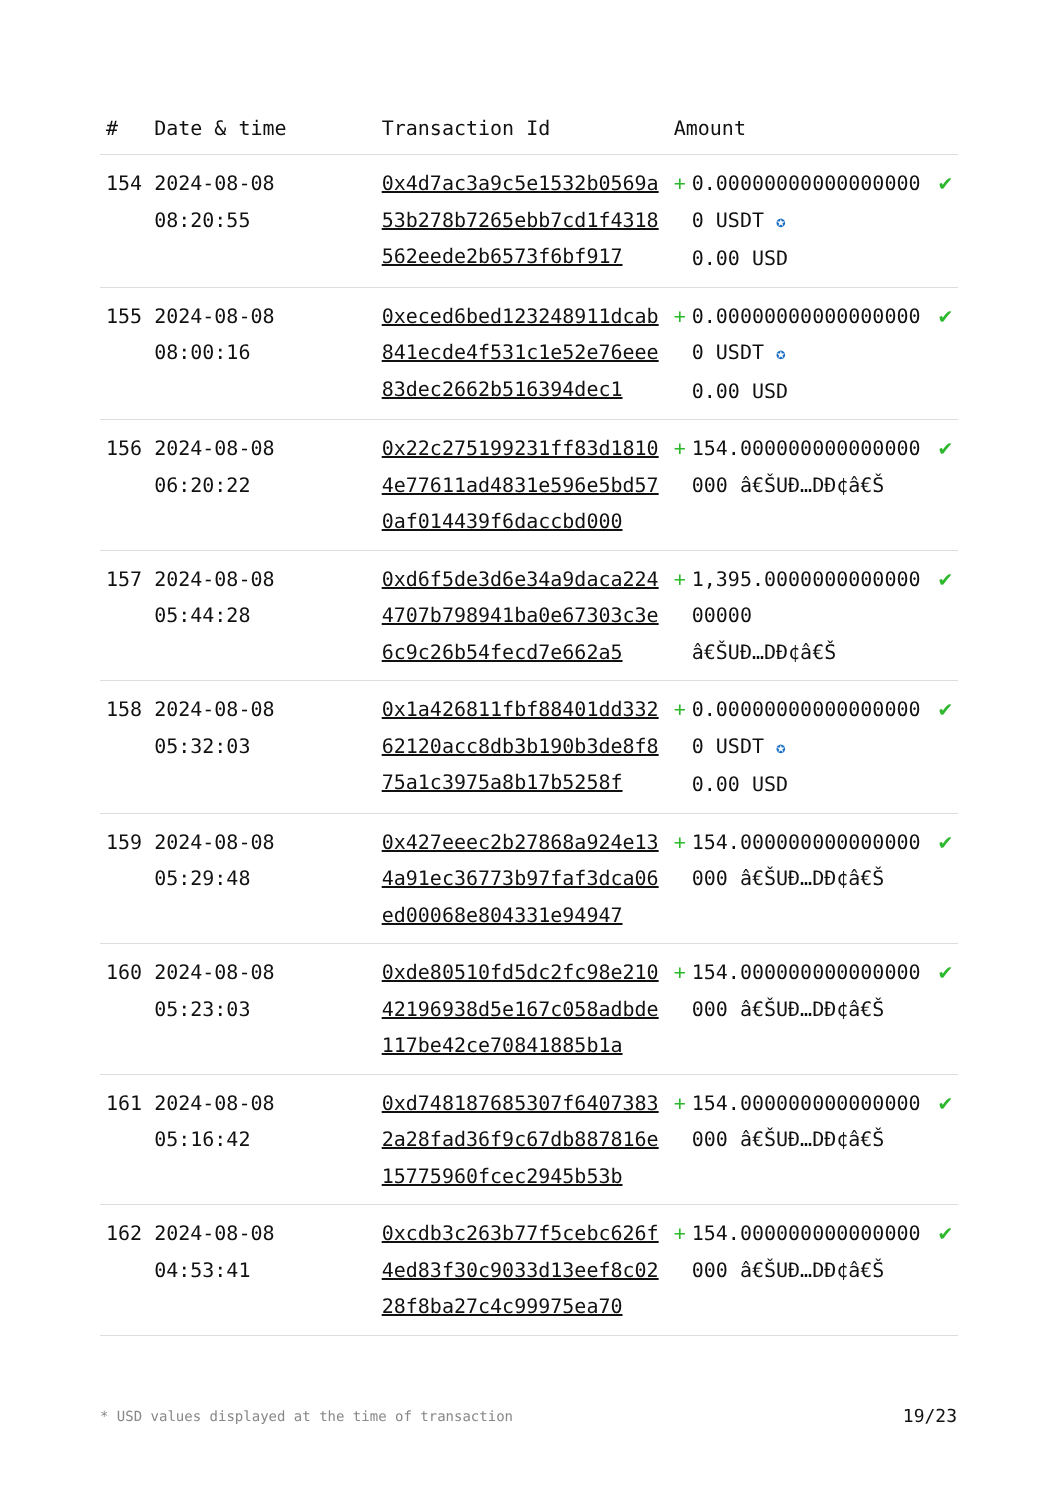| # | Date & time | Transaction Id | Amount | | |
| --- | --- | --- | --- | --- | --- |
| 154 | 2024-08-08 08:20:55 | 0x4d7ac3a9c5e1532b0569a53b278b7265ebb7cd1f4318562eede2b6573f6bf917 | + | 0.000000000000000000 USDT ✪ 0.00 USD | ✔ |
| 155 | 2024-08-08 08:00:16 | 0xeced6bed123248911dcab841ecde4f531c1e52e76eee83dec2662b516394dec1 | + | 0.000000000000000000 USDT ✪ 0.00 USD | ✔ |
| 156 | 2024-08-08 06:20:22 | 0x22c275199231ff83d18104e77611ad4831e596e5bd570af014439f6daccbd000 | + | 154.000000000000000000 â€ŠUÐ…DÐ¢â€Š | ✔ |
| 157 | 2024-08-08 05:44:28 | 0xd6f5de3d6e34a9daca2244707b798941ba0e67303c3e6c9c26b54fecd7e662a5 | + | 1,395.000000000000000000 â€ŠUÐ…DÐ¢â€Š | ✔ |
| 158 | 2024-08-08 05:32:03 | 0x1a426811fbf88401dd33262120acc8db3b190b3de8f875a1c3975a8b17b5258f | + | 0.000000000000000000 USDT ✪ 0.00 USD | ✔ |
| 159 | 2024-08-08 05:29:48 | 0x427eeec2b27868a924e134a91ec36773b97faf3dca06ed00068e804331e94947 | + | 154.000000000000000000 â€ŠUÐ…DÐ¢â€Š | ✔ |
| 160 | 2024-08-08 05:23:03 | 0xde80510fd5dc2fc98e21042196938d5e167c058adbde117be42ce70841885b1a | + | 154.000000000000000000 â€ŠUÐ…DÐ¢â€Š | ✔ |
| 161 | 2024-08-08 05:16:42 | 0xd748187685307f64073832a28fad36f9c67db887816e15775960fcec2945b53b | + | 154.000000000000000000 â€ŠUÐ…DÐ¢â€Š | ✔ |
| 162 | 2024-08-08 04:53:41 | 0xcdb3c263b77f5cebc626f4ed83f30c9033d13eef8c0228f8ba27c4c99975ea70 | + | 154.000000000000000000 â€ŠUÐ…DÐ¢â€Š | ✔ |
* USD values displayed at the time of transaction
19/23